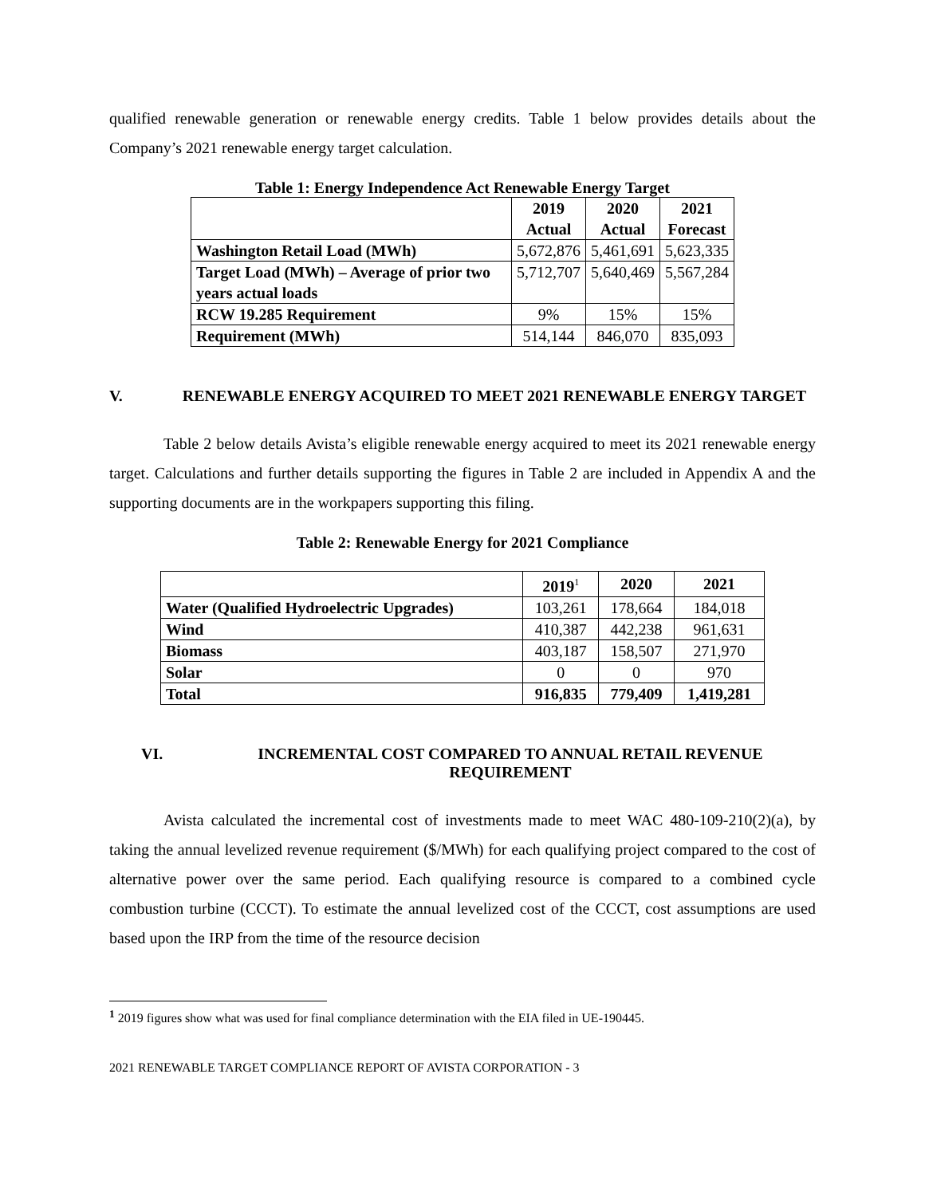qualified renewable generation or renewable energy credits. Table 1 below provides details about the Company’s 2021 renewable energy target calculation.
Table 1: Energy Independence Act Renewable Energy Target
| | 2019 Actual | 2020 Actual | 2021 Forecast |
| --- | --- | --- | --- |
| Washington Retail Load (MWh) | 5,672,876 | 5,461,691 | 5,623,335 |
| Target Load (MWh) – Average of prior two years actual loads | 5,712,707 | 5,640,469 | 5,567,284 |
| RCW 19.285 Requirement | 9% | 15% | 15% |
| Requirement (MWh) | 514,144 | 846,070 | 835,093 |
V. RENEWABLE ENERGY ACQUIRED TO MEET 2021 RENEWABLE ENERGY TARGET
Table 2 below details Avista’s eligible renewable energy acquired to meet its 2021 renewable energy target. Calculations and further details supporting the figures in Table 2 are included in Appendix A and the supporting documents are in the workpapers supporting this filing.
Table 2: Renewable Energy for 2021 Compliance
| | 2019<sup>1</sup> | 2020 | 2021 |
| --- | --- | --- | --- |
| Water (Qualified Hydroelectric Upgrades) | 103,261 | 178,664 | 184,018 |
| Wind | 410,387 | 442,238 | 961,631 |
| Biomass | 403,187 | 158,507 | 271,970 |
| Solar | 0 | 0 | 970 |
| Total | 916,835 | 779,409 | 1,419,281 |
VI. INCREMENTAL COST COMPARED TO ANNUAL RETAIL REVENUE REQUIREMENT
Avista calculated the incremental cost of investments made to meet WAC 480-109-210(2)(a), by taking the annual levelized revenue requirement ($/MWh) for each qualifying project compared to the cost of alternative power over the same period. Each qualifying resource is compared to a combined cycle combustion turbine (CCCT). To estimate the annual levelized cost of the CCCT, cost assumptions are used based upon the IRP from the time of the resource decision
<sup>1</sup> 2019 figures show what was used for final compliance determination with the EIA filed in UE-190445.
2021 RENEWABLE TARGET COMPLIANCE REPORT OF AVISTA CORPORATION - 3